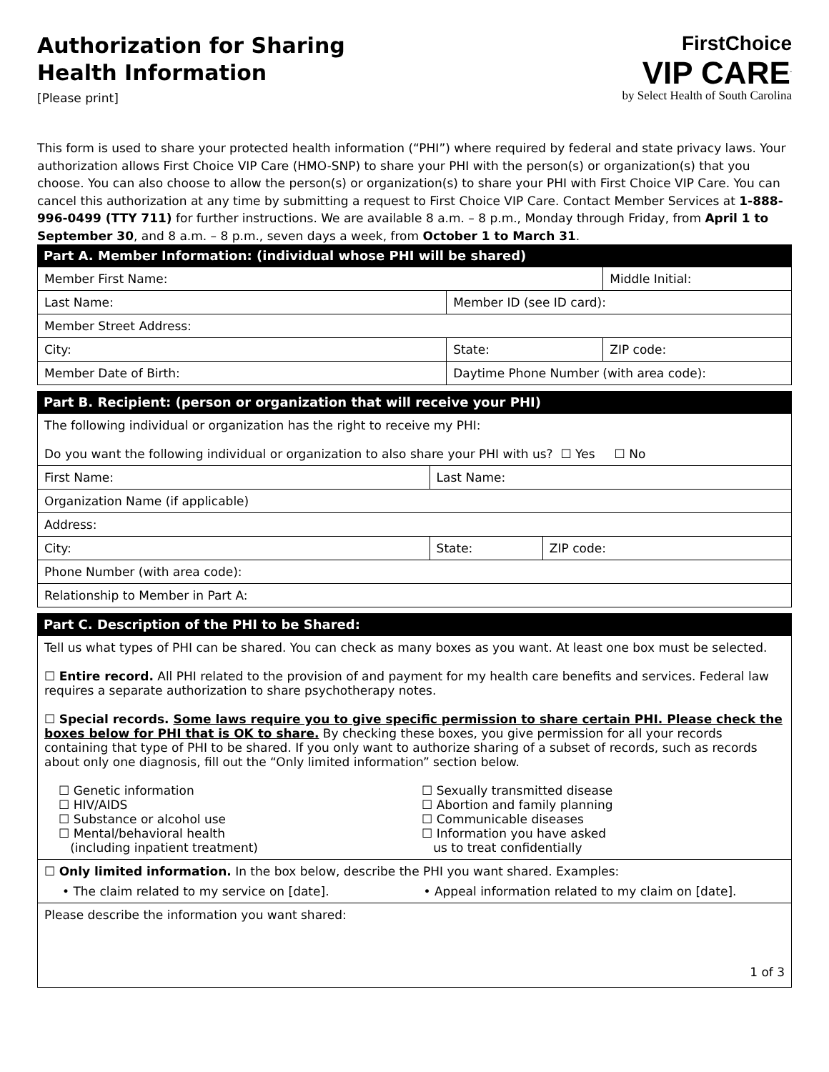Authorization for Sharing
Health Information
[Please print]
FirstChoice
VIP CARE<sup>.</sup>
by Select Health of South Carolina
This form is used to share your protected health information (“PHI”) where required by federal and state privacy laws. Your authorization allows First Choice VIP Care (HMO-SNP) to share your PHI with the person(s) or organization(s) that you choose. You can also choose to allow the person(s) or organization(s) to share your PHI with First Choice VIP Care. You can cancel this authorization at any time by submitting a request to First Choice VIP Care. Contact Member Services at 1-888-996-0499 (TTY 711) for further instructions. We are available 8 a.m. – 8 p.m., Monday through Friday, from April 1 to September 30, and 8 a.m. – 8 p.m., seven days a week, from October 1 to March 31.
Part A. Member Information: (individual whose PHI will be shared)
| Member First Name: | | | | Middle Initial: |
| Last Name: | | Member ID (see ID card): | | |
| Member Street Address: | | | | |
| City: | | State: | ZIP code: | |
| Member Date of Birth: | Daytime Phone Number (with area code): | | | |
Part B. Recipient: (person or organization that will receive your PHI)
| The following individual or organization has the right to receive my PHI: Do you want the following individual or organization to also share your PHI with us? ☐ Yes ☐ No | | |
| First Name: | Last Name: | |
| Organization Name (if applicable) | | |
| Address: | | |
| City: | State: | ZIP code: |
| Phone Number (with area code): | | |
| Relationship to Member in Part A: | | |
Part C. Description of the PHI to be Shared:
| Tell us what types of PHI can be shared. You can check as many boxes as you want. At least one box must be selected. ☐ Entire record. All PHI related to the provision of and payment for my health care benefits and services. Federal law requires a separate authorization to share psychotherapy notes. ☐ Special records. Some laws require you to give specific permission to share certain PHI. Please check the boxes below for PHI that is OK to share. By checking these boxes, you give permission for all your records containing that type of PHI to be shared. If you only want to authorize sharing of a subset of records, such as records about only one diagnosis, fill out the “Only limited information” section below. ☐ Genetic information ☐ HIV/AIDS ☐ Substance or alcohol use ☐ Mental/behavioral health (including inpatient treatment) ☐ Sexually transmitted disease ☐ Abortion and family planning ☐ Communicable diseases ☐ Information you have asked us to treat confidentially |
| ☐ Only limited information. In the box below, describe the PHI you want shared. Examples: • The claim related to my service on [date]. • Appeal information related to my claim on [date]. |
| Please describe the information you want shared: 1 of 3 |